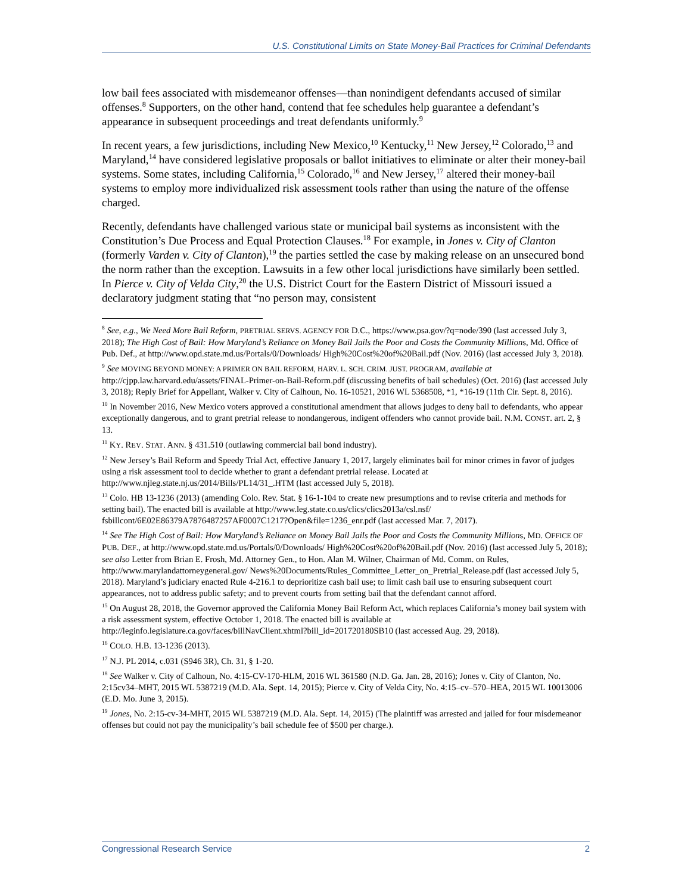U.S. Constitutional Limits on State Money-Bail Practices for Criminal Defendants
low bail fees associated with misdemeanor offenses—than nonindigent defendants accused of similar offenses.<sup>8</sup> Supporters, on the other hand, contend that fee schedules help guarantee a defendant’s appearance in subsequent proceedings and treat defendants uniformly.<sup>9</sup>
In recent years, a few jurisdictions, including New Mexico,<sup>10</sup> Kentucky,<sup>11</sup> New Jersey,<sup>12</sup> Colorado,<sup>13</sup> and Maryland,<sup>14</sup> have considered legislative proposals or ballot initiatives to eliminate or alter their money-bail systems. Some states, including California,<sup>15</sup> Colorado,<sup>16</sup> and New Jersey,<sup>17</sup> altered their money-bail systems to employ more individualized risk assessment tools rather than using the nature of the offense charged.
Recently, defendants have challenged various state or municipal bail systems as inconsistent with the Constitution’s Due Process and Equal Protection Clauses.<sup>18</sup> For example, in Jones v. City of Clanton (formerly Varden v. City of Clanton),<sup>19</sup> the parties settled the case by making release on an unsecured bond the norm rather than the exception. Lawsuits in a few other local jurisdictions have similarly been settled. In Pierce v. City of Velda City,<sup>20</sup> the U.S. District Court for the Eastern District of Missouri issued a declaratory judgment stating that “no person may, consistent
<sup>8</sup> See, e.g., We Need More Bail Reform, PRETRIAL SERVS. AGENCY FOR D.C., https://www.psa.gov/?q=node/390 (last accessed July 3, 2018); The High Cost of Bail: How Maryland’s Reliance on Money Bail Jails the Poor and Costs the Community Millions, Md. Office of Pub. Def., at http://www.opd.state.md.us/Portals/0/Downloads/ High%20Cost%20of%20Bail.pdf (Nov. 2016) (last accessed July 3, 2018).
<sup>9</sup> See MOVING BEYOND MONEY: A PRIMER ON BAIL REFORM, HARV. L. SCH. CRIM. JUST. PROGRAM, available at http://cjpp.law.harvard.edu/assets/FINAL-Primer-on-Bail-Reform.pdf (discussing benefits of bail schedules) (Oct. 2016) (last accessed July 3, 2018); Reply Brief for Appellant, Walker v. City of Calhoun, No. 16-10521, 2016 WL 5368508, *1, *16-19 (11th Cir. Sept. 8, 2016).
<sup>10</sup> In November 2016, New Mexico voters approved a constitutional amendment that allows judges to deny bail to defendants, who appear exceptionally dangerous, and to grant pretrial release to nondangerous, indigent offenders who cannot provide bail. N.M. CONST. art. 2, § 13.
<sup>11</sup> KY. REV. STAT. ANN. § 431.510 (outlawing commercial bail bond industry).
<sup>12</sup> New Jersey’s Bail Reform and Speedy Trial Act, effective January 1, 2017, largely eliminates bail for minor crimes in favor of judges using a risk assessment tool to decide whether to grant a defendant pretrial release. Located at http://www.njleg.state.nj.us/2014/Bills/PL14/31_.HTM (last accessed July 5, 2018).
<sup>13</sup> Colo. HB 13-1236 (2013) (amending Colo. Rev. Stat. § 16-1-104 to create new presumptions and to revise criteria and methods for setting bail). The enacted bill is available at http://www.leg.state.co.us/clics/clics2013a/csl.nsf/ fsbillcont/6E02E86379A7876487257AF0007C1217?Open&file=1236_enr.pdf (last accessed Mar. 7, 2017).
<sup>14</sup> See The High Cost of Bail: How Maryland’s Reliance on Money Bail Jails the Poor and Costs the Community Millions, MD. OFFICE OF PUB. DEF., at http://www.opd.state.md.us/Portals/0/Downloads/ High%20Cost%20of%20Bail.pdf (Nov. 2016) (last accessed July 5, 2018); see also Letter from Brian E. Frosh, Md. Attorney Gen., to Hon. Alan M. Wilner, Chairman of Md. Comm. on Rules, http://www.marylandattorneygeneral.gov/ News%20Documents/Rules_Committee_Letter_on_Pretrial_Release.pdf (last accessed July 5, 2018). Maryland’s judiciary enacted Rule 4-216.1 to deprioritize cash bail use; to limit cash bail use to ensuring subsequent court appearances, not to address public safety; and to prevent courts from setting bail that the defendant cannot afford.
<sup>15</sup> On August 28, 2018, the Governor approved the California Money Bail Reform Act, which replaces California’s money bail system with a risk assessment system, effective October 1, 2018. The enacted bill is available at http://leginfo.legislature.ca.gov/faces/billNavClient.xhtml?bill_id=201720180SB10 (last accessed Aug. 29, 2018).
<sup>16</sup> COLO. H.B. 13-1236 (2013).
<sup>17</sup> N.J. PL 2014, c.031 (S946 3R), Ch. 31, § 1-20.
<sup>18</sup> See Walker v. City of Calhoun, No. 4:15-CV-170-HLM, 2016 WL 361580 (N.D. Ga. Jan. 28, 2016); Jones v. City of Clanton, No. 2:15cv34–MHT, 2015 WL 5387219 (M.D. Ala. Sept. 14, 2015); Pierce v. City of Velda City, No. 4:15–cv–570–HEA, 2015 WL 10013006 (E.D. Mo. June 3, 2015).
<sup>19</sup> Jones, No. 2:15-cv-34-MHT, 2015 WL 5387219 (M.D. Ala. Sept. 14, 2015) (The plaintiff was arrested and jailed for four misdemeanor offenses but could not pay the municipality’s bail schedule fee of $500 per charge.).
Congressional Research Service 2